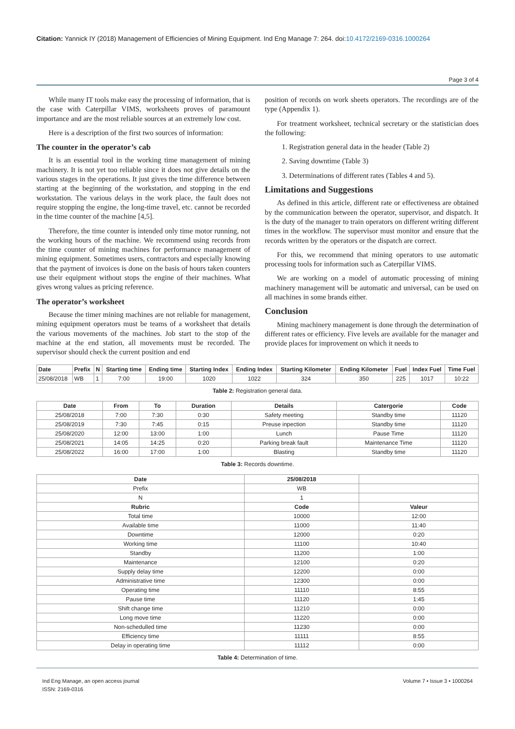Citation: Yannick IY (2018) Management of Efficiencies of Mining Equipment. Ind Eng Manage 7: 264. doi:10.4172/2169-0316.1000264
Page 3 of 4
While many IT tools make easy the processing of information, that is the case with Caterpillar VIMS, worksheets proves of paramount importance and are the most reliable sources at an extremely low cost.
Here is a description of the first two sources of information:
The counter in the operator’s cab
It is an essential tool in the working time management of mining machinery. It is not yet too reliable since it does not give details on the various stages in the operations. It just gives the time difference between starting at the beginning of the workstation, and stopping in the end workstation. The various delays in the work place, the fault does not require stopping the engine, the long-time travel, etc. cannot be recorded in the time counter of the machine [4,5].
Therefore, the time counter is intended only time motor running, not the working hours of the machine. We recommend using records from the time counter of mining machines for performance management of mining equipment. Sometimes users, contractors and especially knowing that the payment of invoices is done on the basis of hours taken counters use their equipment without stops the engine of their machines. What gives wrong values as pricing reference.
The operator’s worksheet
Because the timer mining machines are not reliable for management, mining equipment operators must be teams of a worksheet that details the various movements of the machines. Job start to the stop of the machine at the end station, all movements must be recorded. The supervisor should check the current position and end
position of records on work sheets operators. The recordings are of the type (Appendix 1).
For treatment worksheet, technical secretary or the statistician does the following:
1. Registration general data in the header (Table 2)
2. Saving downtime (Table 3)
3. Determinations of different rates (Tables 4 and 5).
Limitations and Suggestions
As defined in this article, different rate or effectiveness are obtained by the communication between the operator, supervisor, and dispatch. It is the duty of the manager to train operators on different writing different times in the workflow. The supervisor must monitor and ensure that the records written by the operators or the dispatch are correct.
For this, we recommend that mining operators to use automatic processing tools for information such as Caterpillar VIMS.
We are working on a model of automatic processing of mining machinery management will be automatic and universal, can be used on all machines in some brands either.
Conclusion
Mining machinery management is done through the determination of different rates or efficiency. Five levels are available for the manager and provide places for improvement on which it needs to
| Date | Prefix | N | Starting time | Ending time | Starting Index | Ending Index | Starting Kilometer | Ending Kilometer | Fuel | Index Fuel | Time Fuel |
| --- | --- | --- | --- | --- | --- | --- | --- | --- | --- | --- | --- |
| 25/08/2018 | WB | 1 | 7:00 | 19:00 | 1020 | 1022 | 324 | 350 | 225 | 1017 | 10:22 |
Table 2: Registration general data.
| Date | From | To | Duration | Details | Catergorie | Code |
| --- | --- | --- | --- | --- | --- | --- |
| 25/08/2018 | 7:00 | 7:30 | 0:30 | Safety meeting | Standby time | 11120 |
| 25/08/2019 | 7:30 | 7:45 | 0:15 | Preuse inpection | Standby time | 11120 |
| 25/08/2020 | 12:00 | 13:00 | 1:00 | Lunch | Pause Time | 11120 |
| 25/08/2021 | 14:05 | 14:25 | 0:20 | Parking break fault | Maintenance Time | 11120 |
| 25/08/2022 | 16:00 | 17:00 | 1:00 | Blasting | Standby time | 11120 |
Table 3: Records downtime.
| Date | 25/08/2018 | |
| Prefix | WB | |
| N | 1 | |
| Rubric | Code | Valeur |
| Total time | 10000 | 12:00 |
| Available time | 11000 | 11:40 |
| Downtime | 12000 | 0:20 |
| Working time | 11100 | 10:40 |
| Standby | 11200 | 1:00 |
| Maintenance | 12100 | 0:20 |
| Supply delay time | 12200 | 0:00 |
| Administrative time | 12300 | 0:00 |
| Operating time | 11110 | 8:55 |
| Pause time | 11120 | 1:45 |
| Shift change time | 11210 | 0:00 |
| Long move time | 11220 | 0:00 |
| Non-schedulled time | 11230 | 0:00 |
| Efficiency time | 11111 | 8:55 |
| Delay in operating time | 11112 | 0:00 |
Table 4: Determination of time.
Ind Eng Manage, an open access journal
ISSN: 2169-0316
Volume 7 • Issue 3 • 1000264